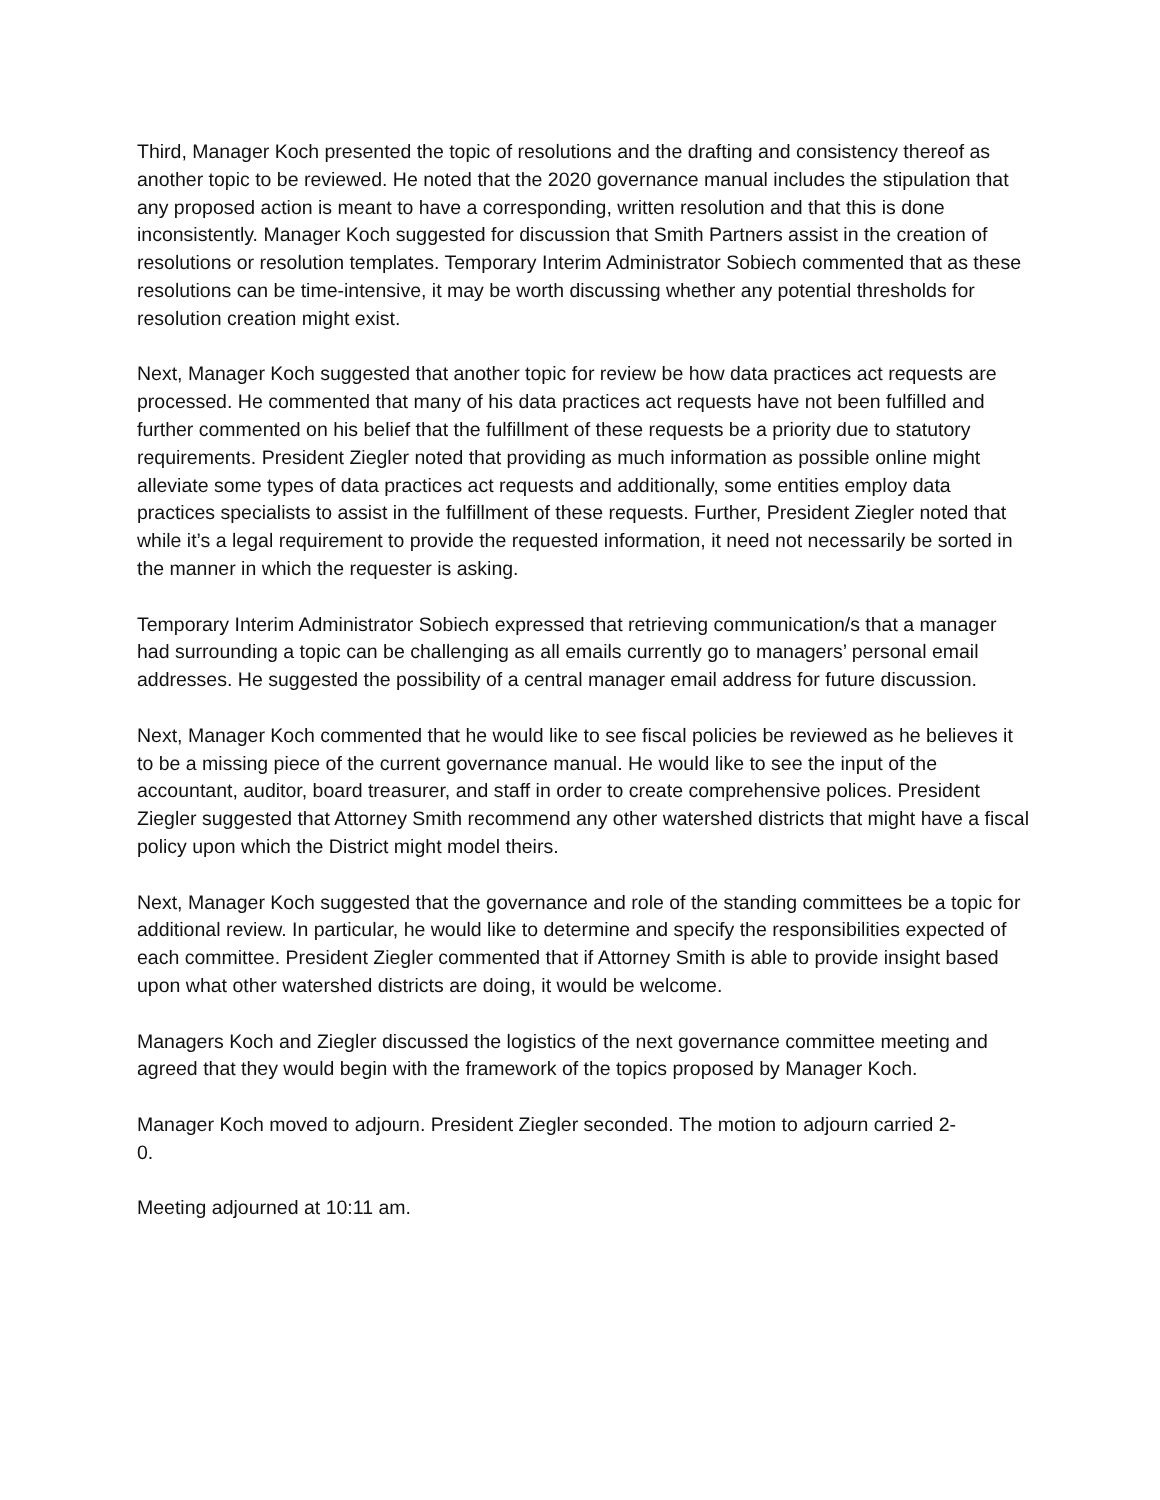Third, Manager Koch presented the topic of resolutions and the drafting and consistency thereof as another topic to be reviewed. He noted that the 2020 governance manual includes the stipulation that any proposed action is meant to have a corresponding, written resolution and that this is done inconsistently. Manager Koch suggested for discussion that Smith Partners assist in the creation of resolutions or resolution templates. Temporary Interim Administrator Sobiech commented that as these resolutions can be time-intensive, it may be worth discussing whether any potential thresholds for resolution creation might exist.
Next, Manager Koch suggested that another topic for review be how data practices act requests are processed. He commented that many of his data practices act requests have not been fulfilled and further commented on his belief that the fulfillment of these requests be a priority due to statutory requirements. President Ziegler noted that providing as much information as possible online might alleviate some types of data practices act requests and additionally, some entities employ data practices specialists to assist in the fulfillment of these requests. Further, President Ziegler noted that while it’s a legal requirement to provide the requested information, it need not necessarily be sorted in the manner in which the requester is asking.
Temporary Interim Administrator Sobiech expressed that retrieving communication/s that a manager had surrounding a topic can be challenging as all emails currently go to managers’ personal email addresses. He suggested the possibility of a central manager email address for future discussion.
Next, Manager Koch commented that he would like to see fiscal policies be reviewed as he believes it to be a missing piece of the current governance manual. He would like to see the input of the accountant, auditor, board treasurer, and staff in order to create comprehensive polices. President Ziegler suggested that Attorney Smith recommend any other watershed districts that might have a fiscal policy upon which the District might model theirs.
Next, Manager Koch suggested that the governance and role of the standing committees be a topic for additional review. In particular, he would like to determine and specify the responsibilities expected of each committee. President Ziegler commented that if Attorney Smith is able to provide insight based upon what other watershed districts are doing, it would be welcome.
Managers Koch and Ziegler discussed the logistics of the next governance committee meeting and agreed that they would begin with the framework of the topics proposed by Manager Koch.
Manager Koch moved to adjourn. President Ziegler seconded. The motion to adjourn carried 2-
0.
Meeting adjourned at 10:11 am.